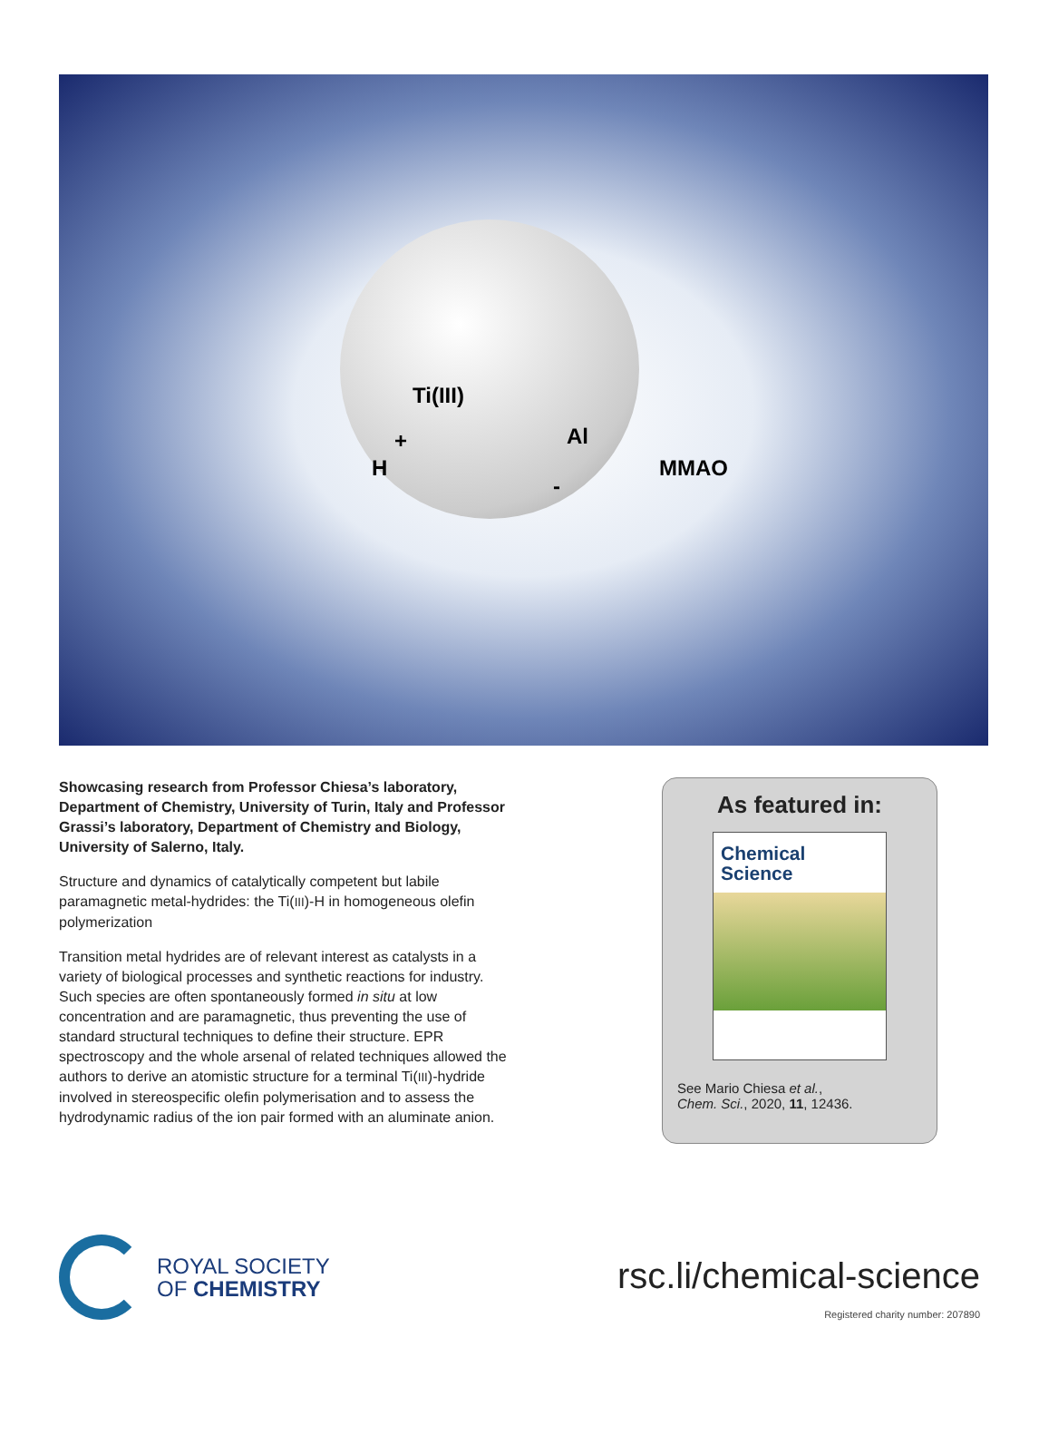Ti(III)
Al
MMAO
H
+
-
Showcasing research from Professor Chiesa’s laboratory, Department of Chemistry, University of Turin, Italy and Professor Grassi’s laboratory, Department of Chemistry and Biology, University of Salerno, Italy.
Structure and dynamics of catalytically competent but labile paramagnetic metal-hydrides: the Ti(III)-H in homogeneous olefin polymerization
Transition metal hydrides are of relevant interest as catalysts in a variety of biological processes and synthetic reactions for industry. Such species are often spontaneously formed in situ at low concentration and are paramagnetic, thus preventing the use of standard structural techniques to define their structure. EPR spectroscopy and the whole arsenal of related techniques allowed the authors to derive an atomistic structure for a terminal Ti(III)-hydride involved in stereospecific olefin polymerisation and to assess the hydrodynamic radius of the ion pair formed with an aluminate anion.
As featured in:
Chemical
Science
See Mario Chiesa et al.,
Chem. Sci., 2020, 11, 12436.
ROYAL SOCIETY
OF CHEMISTRY
rsc.li/chemical-science
Registered charity number: 207890